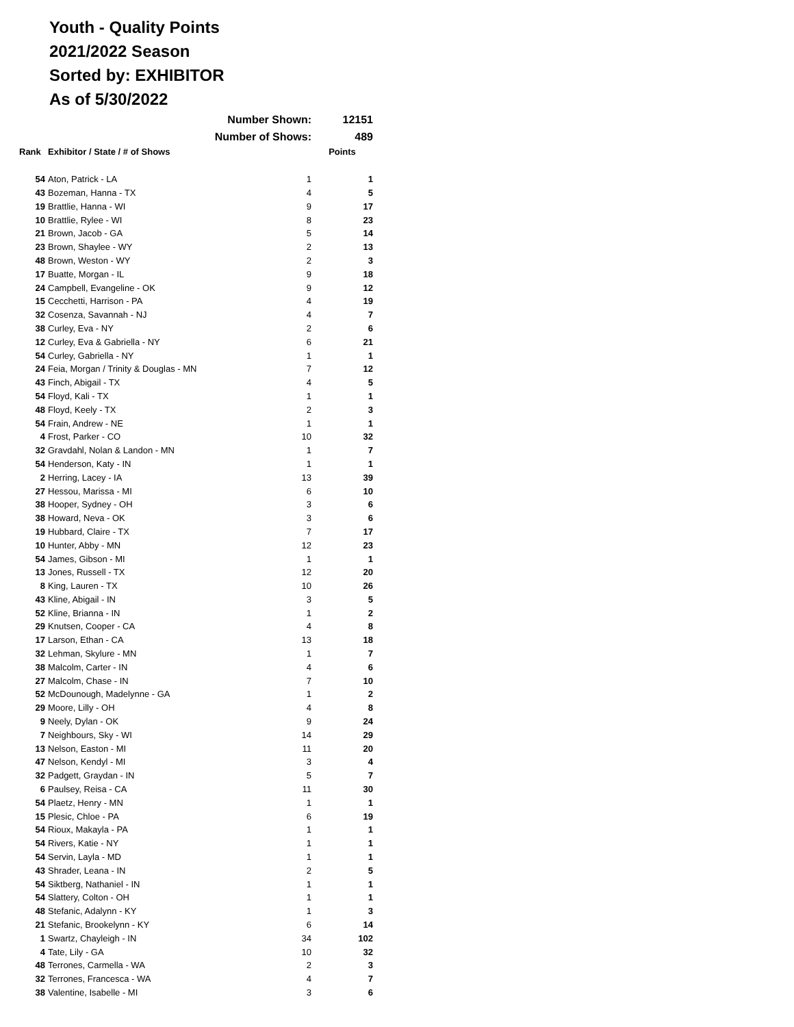Youth - Quality Points
2021/2022 Season
Sorted by: EXHIBITOR
As of 5/30/2022
| | Number Shown: | | 12151 |
| | Number of Shows: | | 489 |
| Rank | Exhibitor / State / # of Shows | | Points |
| 54 | Aton, Patrick - LA | 1 | 1 |
| 43 | Bozeman, Hanna - TX | 4 | 5 |
| 19 | Brattlie, Hanna - WI | 9 | 17 |
| 10 | Brattlie, Rylee - WI | 8 | 23 |
| 21 | Brown, Jacob - GA | 5 | 14 |
| 23 | Brown, Shaylee - WY | 2 | 13 |
| 48 | Brown, Weston - WY | 2 | 3 |
| 17 | Buatte, Morgan - IL | 9 | 18 |
| 24 | Campbell, Evangeline - OK | 9 | 12 |
| 15 | Cecchetti, Harrison - PA | 4 | 19 |
| 32 | Cosenza, Savannah - NJ | 4 | 7 |
| 38 | Curley, Eva - NY | 2 | 6 |
| 12 | Curley, Eva & Gabriella - NY | 6 | 21 |
| 54 | Curley, Gabriella - NY | 1 | 1 |
| 24 | Feia, Morgan / Trinity & Douglas - MN | 7 | 12 |
| 43 | Finch, Abigail - TX | 4 | 5 |
| 54 | Floyd, Kali - TX | 1 | 1 |
| 48 | Floyd, Keely - TX | 2 | 3 |
| 54 | Frain, Andrew - NE | 1 | 1 |
| 4 | Frost, Parker - CO | 10 | 32 |
| 32 | Gravdahl, Nolan & Landon - MN | 1 | 7 |
| 54 | Henderson, Katy - IN | 1 | 1 |
| 2 | Herring, Lacey - IA | 13 | 39 |
| 27 | Hessou, Marissa - MI | 6 | 10 |
| 38 | Hooper, Sydney - OH | 3 | 6 |
| 38 | Howard, Neva - OK | 3 | 6 |
| 19 | Hubbard, Claire - TX | 7 | 17 |
| 10 | Hunter, Abby - MN | 12 | 23 |
| 54 | James, Gibson - MI | 1 | 1 |
| 13 | Jones, Russell - TX | 12 | 20 |
| 8 | King, Lauren - TX | 10 | 26 |
| 43 | Kline, Abigail - IN | 3 | 5 |
| 52 | Kline, Brianna - IN | 1 | 2 |
| 29 | Knutsen, Cooper - CA | 4 | 8 |
| 17 | Larson, Ethan - CA | 13 | 18 |
| 32 | Lehman, Skylure - MN | 1 | 7 |
| 38 | Malcolm, Carter - IN | 4 | 6 |
| 27 | Malcolm, Chase - IN | 7 | 10 |
| 52 | McDounough, Madelynne - GA | 1 | 2 |
| 29 | Moore, Lilly - OH | 4 | 8 |
| 9 | Neely, Dylan - OK | 9 | 24 |
| 7 | Neighbours, Sky - WI | 14 | 29 |
| 13 | Nelson, Easton - MI | 11 | 20 |
| 47 | Nelson, Kendyl - MI | 3 | 4 |
| 32 | Padgett, Graydan - IN | 5 | 7 |
| 6 | Paulsey, Reisa - CA | 11 | 30 |
| 54 | Plaetz, Henry - MN | 1 | 1 |
| 15 | Plesic, Chloe - PA | 6 | 19 |
| 54 | Rioux, Makayla - PA | 1 | 1 |
| 54 | Rivers, Katie - NY | 1 | 1 |
| 54 | Servin, Layla - MD | 1 | 1 |
| 43 | Shrader, Leana - IN | 2 | 5 |
| 54 | Siktberg, Nathaniel - IN | 1 | 1 |
| 54 | Slattery, Colton - OH | 1 | 1 |
| 48 | Stefanic, Adalynn - KY | 1 | 3 |
| 21 | Stefanic, Brookelynn - KY | 6 | 14 |
| 1 | Swartz, Chayleigh - IN | 34 | 102 |
| 4 | Tate, Lily - GA | 10 | 32 |
| 48 | Terrones, Carmella - WA | 2 | 3 |
| 32 | Terrones, Francesca - WA | 4 | 7 |
| 38 | Valentine, Isabelle - MI | 3 | 6 |